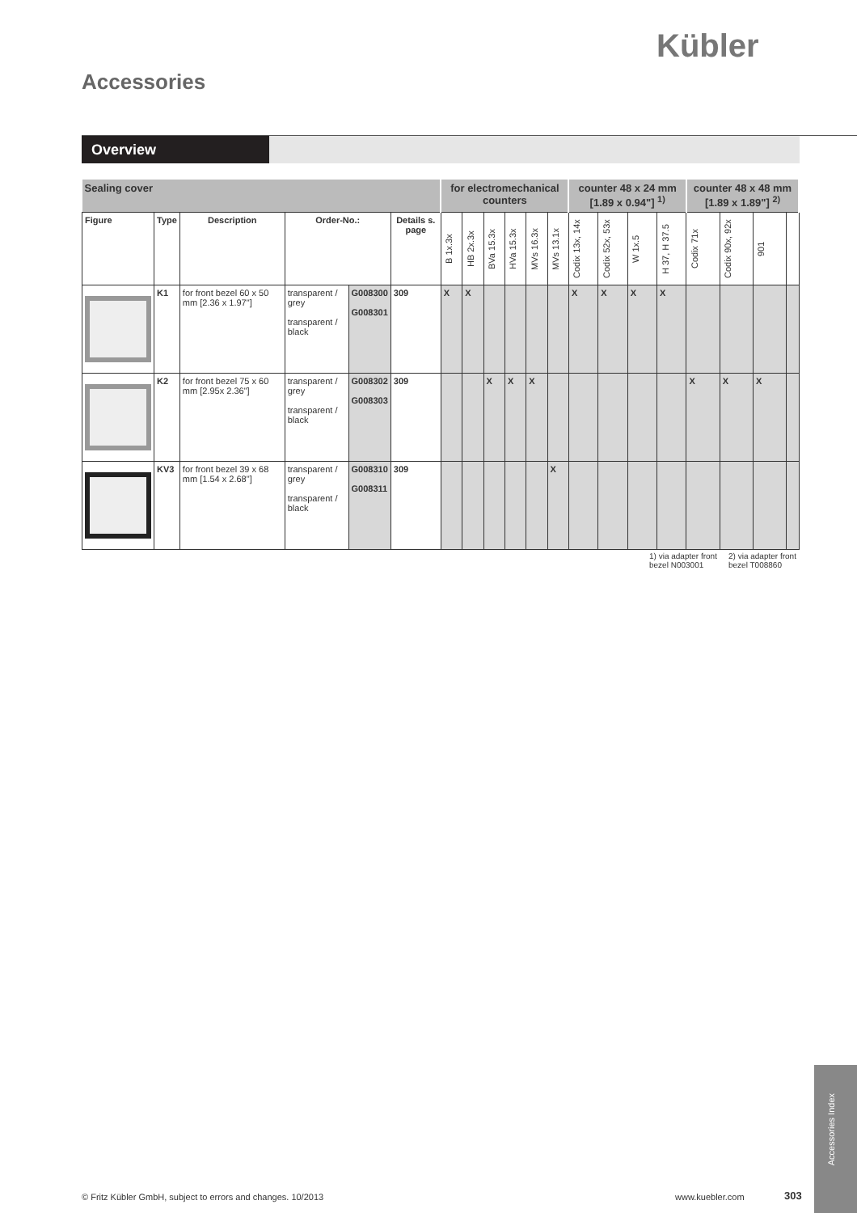Kübler
Accessories
Overview
| Sealing cover | | | | | | for electromechanical counters | | | | | | counter 48 x 24 mm [1.89 x 0.94"] <sup>1)</sup> | | | | counter 48 x 48 mm [1.89 x 1.89"] <sup>2)</sup> | | | |
| --- | --- | --- | --- | --- | --- | --- | --- | --- | --- | --- | --- | --- | --- | --- | --- | --- | --- | --- | --- |
| Figure | Type | Description | Order-No.: | | Details s. page | B 1x.3x | HB 2x.3x | BVa 15.3x | HVa 15.3x | MVs 16.3x | MVs 13.1x | Codix 13x, 14x | Codix 52x, 53x | W 1x.5 | H 37, H 37.5 | Codix 71x | Codix 90x, 92x | 901 | |
| | K1 | for front bezel 60 x 50 mm [2.36 x 1.97"] | transparent / grey transparent / black | G008300 G008301 | 309 | X | X | | | | | X | X | X | X | | | | |
| | K2 | for front bezel 75 x 60 mm [2.95x 2.36"] | transparent / grey transparent / black | G008302 G008303 | 309 | | | X | X | X | | | | | | X | X | X | |
| | KV3 | for front bezel 39 x 68 mm [1.54 x 2.68"] | transparent / grey transparent / black | G008310 G008311 | 309 | | | | | | X | | | | | | | | |
1) via adapter front bezel N003001
2) via adapter front bezel T008860
© Fritz Kübler GmbH, subject to errors and changes. 10/2013
www.kuebler.com 303
Accessories Index